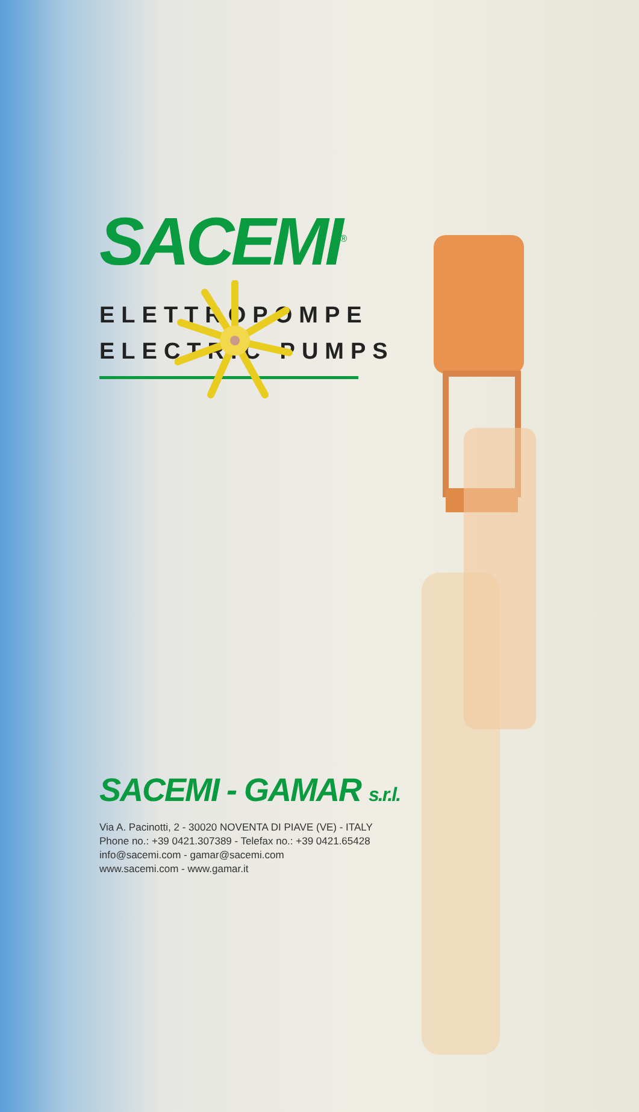SACEMI<sup>®</sup>
ELETTROPOMPE
ELECTRIC PUMPS
SACEMI - GAMAR s.r.l.
Via A. Pacinotti, 2 - 30020 NOVENTA DI PIAVE (VE) - ITALY
Phone no.: +39 0421.307389 - Telefax no.: +39 0421.65428
info@sacemi.com - gamar@sacemi.com
www.sacemi.com - www.gamar.it